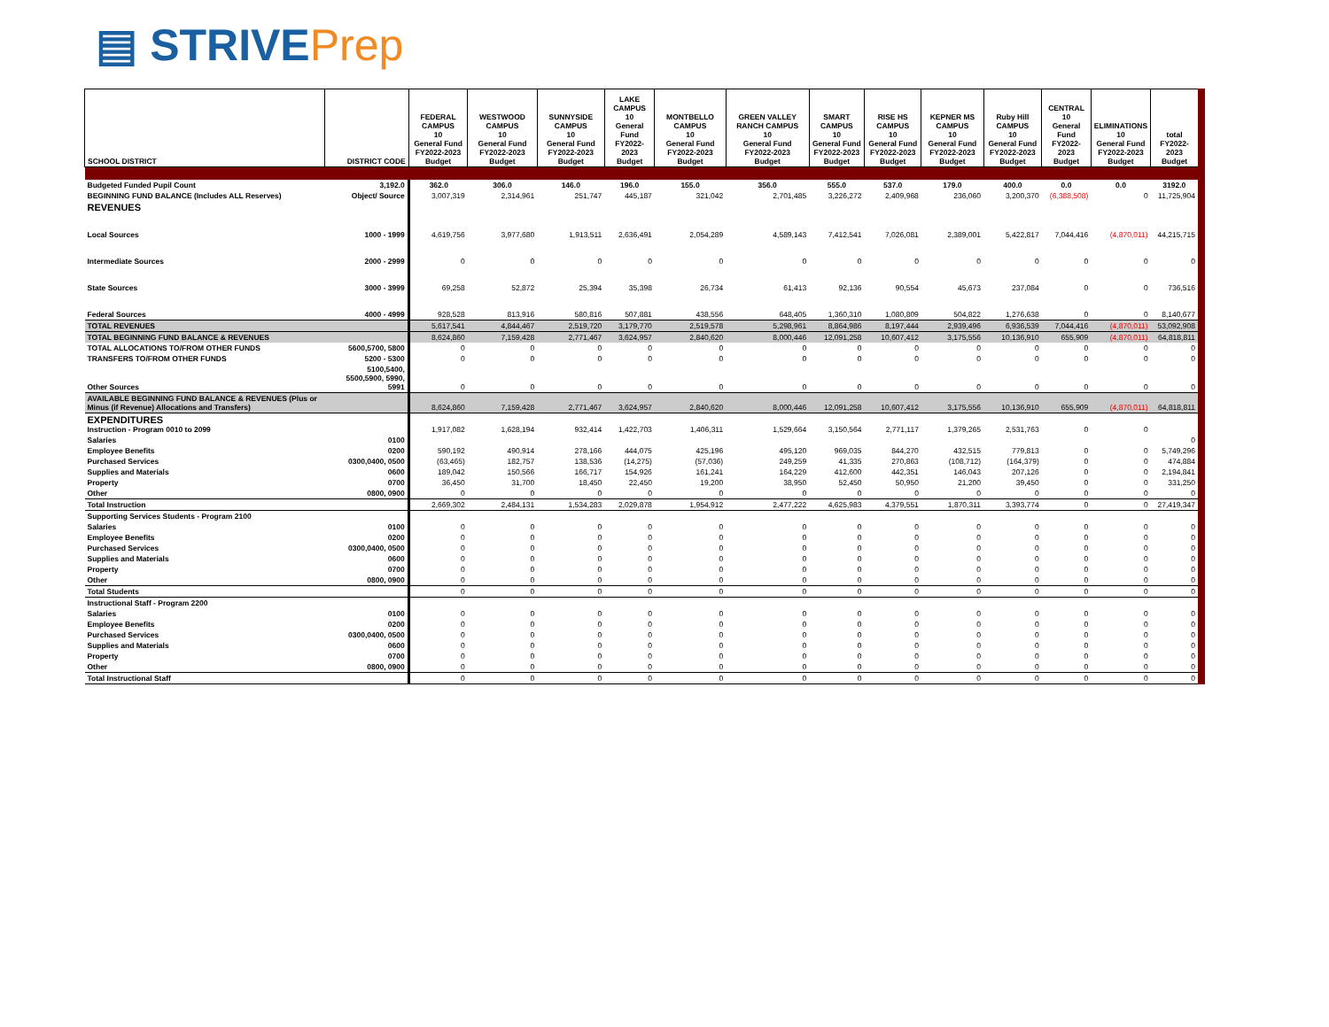▤ STRIVEPrep
| SCHOOL DISTRICT | DISTRICT CODE | FEDERAL CAMPUS 10 General Fund FY2022-2023 Budget | WESTWOOD CAMPUS 10 General Fund FY2022-2023 Budget | SUNNYSIDE CAMPUS 10 General Fund FY2022-2023 Budget | LAKE CAMPUS 10 General Fund FY2022-2023 Budget | MONTBELLO CAMPUS 10 General Fund FY2022-2023 Budget | GREEN VALLEY RANCH CAMPUS 10 General Fund FY2022-2023 Budget | SMART CAMPUS 10 General Fund FY2022-2023 Budget | RISE HS CAMPUS 10 General Fund FY2022-2023 Budget | KEPNER MS CAMPUS 10 General Fund FY2022-2023 Budget | Ruby Hill CAMPUS 10 General Fund FY2022-2023 Budget | CENTRAL 10 General Fund FY2022-2023 Budget | ELIMINATIONS 10 General Fund FY2022-2023 Budget | total FY2022-2023 Budget |
| --- | --- | --- | --- | --- | --- | --- | --- | --- | --- | --- | --- | --- | --- | --- |
| Budgeted Funded Pupil Count | 3,192.0 | 362.0 | 306.0 | 146.0 | 196.0 | 155.0 | 356.0 | 555.0 | 537.0 | 179.0 | 400.0 | 0.0 | 0.0 | 3192.0 |
| BEGINNING FUND BALANCE (Includes ALL Reserves) | Object/ Source | 3,007,319 | 2,314,961 | 251,747 | 445,187 | 321,042 | 2,701,485 | 3,226,272 | 2,409,968 | 236,060 | 3,200,370 | (6,388,508) | 0 | 11,725,904 |
| REVENUES | | | | | | | | | | | | | | |
| Local Sources | 1000 - 1999 | 4,619,756 | 3,977,680 | 1,913,511 | 2,636,491 | 2,054,289 | 4,589,143 | 7,412,541 | 7,026,081 | 2,389,001 | 5,422,817 | 7,044,416 | (4,870,011) | 44,215,715 |
| Intermediate Sources | 2000 - 2999 | 0 | 0 | 0 | 0 | 0 | 0 | 0 | 0 | 0 | 0 | 0 | 0 | 0 |
| State Sources | 3000 - 3999 | 69,258 | 52,872 | 25,394 | 35,398 | 26,734 | 61,413 | 92,136 | 90,554 | 45,673 | 237,084 | 0 | 0 | 736,516 |
| Federal Sources | 4000 - 4999 | 928,528 | 813,916 | 580,816 | 507,881 | 438,556 | 648,405 | 1,360,310 | 1,080,809 | 504,822 | 1,276,638 | 0 | 0 | 8,140,677 |
| TOTAL REVENUES | | 5,617,541 | 4,844,467 | 2,519,720 | 3,179,770 | 2,519,578 | 5,298,961 | 8,864,986 | 8,197,444 | 2,939,496 | 6,936,539 | 7,044,416 | (4,870,011) | 53,092,908 |
| TOTAL BEGINNING FUND BALANCE & REVENUES | | 8,624,860 | 7,159,428 | 2,771,467 | 3,624,957 | 2,840,620 | 8,000,446 | 12,091,258 | 10,607,412 | 3,175,556 | 10,136,910 | 655,909 | (4,870,011) | 64,818,811 |
| TOTAL ALLOCATIONS TO/FROM OTHER FUNDS | 5600,5700, 5800 | 0 | 0 | 0 | 0 | 0 | 0 | 0 | 0 | 0 | 0 | 0 | 0 | 0 |
| TRANSFERS TO/FROM OTHER FUNDS | 5200 - 5300 | 0 | 0 | 0 | 0 | 0 | 0 | 0 | 0 | 0 | 0 | 0 | 0 | 0 |
| Other Sources | 5100,5400, 5500,5900, 5990, 5991 | 0 | 0 | 0 | 0 | 0 | 0 | 0 | 0 | 0 | 0 | 0 | 0 | 0 |
| AVAILABLE BEGINNING FUND BALANCE & REVENUES (Plus or Minus (if Revenue) Allocations and Transfers) | | 8,624,860 | 7,159,428 | 2,771,467 | 3,624,957 | 2,840,620 | 8,000,446 | 12,091,258 | 10,607,412 | 3,175,556 | 10,136,910 | 655,909 | (4,870,011) | 64,818,811 |
| EXPENDITURES Instruction - Program 0010 to 2099 | | 1,917,082 | 1,628,194 | 932,414 | 1,422,703 | 1,406,311 | 1,529,664 | 3,150,564 | 2,771,117 | 1,379,265 | 2,531,763 | 0 | 0 | |
| Salaries | 0100 | | | | | | | | | | | | | 0 |
| Employee Benefits | 0200 | 590,192 | 490,914 | 278,166 | 444,075 | 425,196 | 495,120 | 969,035 | 844,270 | 432,515 | 779,813 | 0 | 0 | 5,749,296 |
| Purchased Services | 0300,0400, 0500 | (63,465) | 182,757 | 138,536 | (14,275) | (57,036) | 249,259 | 41,335 | 270,863 | (108,712) | (164,379) | 0 | 0 | 474,884 |
| Supplies and Materials | 0600 | 189,042 | 150,566 | 166,717 | 154,926 | 161,241 | 164,229 | 412,600 | 442,351 | 146,043 | 207,126 | 0 | 0 | 2,194,841 |
| Property | 0700 | 36,450 | 31,700 | 18,450 | 22,450 | 19,200 | 38,950 | 52,450 | 50,950 | 21,200 | 39,450 | 0 | 0 | 331,250 |
| Other | 0800, 0900 | 0 | 0 | 0 | 0 | 0 | 0 | 0 | 0 | 0 | 0 | 0 | 0 | 0 |
| Total Instruction | | 2,669,302 | 2,484,131 | 1,534,283 | 2,029,878 | 1,954,912 | 2,477,222 | 4,625,983 | 4,379,551 | 1,870,311 | 3,393,774 | 0 | 0 | 27,419,347 |
| Supporting Services Students - Program 2100 | | | | | | | | | | | | | | |
| Salaries | 0100 | 0 | 0 | 0 | 0 | 0 | 0 | 0 | 0 | 0 | 0 | 0 | 0 | 0 |
| Employee Benefits | 0200 | 0 | 0 | 0 | 0 | 0 | 0 | 0 | 0 | 0 | 0 | 0 | 0 | 0 |
| Purchased Services | 0300,0400, 0500 | 0 | 0 | 0 | 0 | 0 | 0 | 0 | 0 | 0 | 0 | 0 | 0 | 0 |
| Supplies and Materials | 0600 | 0 | 0 | 0 | 0 | 0 | 0 | 0 | 0 | 0 | 0 | 0 | 0 | 0 |
| Property | 0700 | 0 | 0 | 0 | 0 | 0 | 0 | 0 | 0 | 0 | 0 | 0 | 0 | 0 |
| Other | 0800, 0900 | 0 | 0 | 0 | 0 | 0 | 0 | 0 | 0 | 0 | 0 | 0 | 0 | 0 |
| Total Students | | 0 | 0 | 0 | 0 | 0 | 0 | 0 | 0 | 0 | 0 | 0 | 0 | 0 |
| Instructional Staff - Program 2200 | | | | | | | | | | | | | | |
| Salaries | 0100 | 0 | 0 | 0 | 0 | 0 | 0 | 0 | 0 | 0 | 0 | 0 | 0 | 0 |
| Employee Benefits | 0200 | 0 | 0 | 0 | 0 | 0 | 0 | 0 | 0 | 0 | 0 | 0 | 0 | 0 |
| Purchased Services | 0300,0400, 0500 | 0 | 0 | 0 | 0 | 0 | 0 | 0 | 0 | 0 | 0 | 0 | 0 | 0 |
| Supplies and Materials | 0600 | 0 | 0 | 0 | 0 | 0 | 0 | 0 | 0 | 0 | 0 | 0 | 0 | 0 |
| Property | 0700 | 0 | 0 | 0 | 0 | 0 | 0 | 0 | 0 | 0 | 0 | 0 | 0 | 0 |
| Other | 0800, 0900 | 0 | 0 | 0 | 0 | 0 | 0 | 0 | 0 | 0 | 0 | 0 | 0 | 0 |
| Total Instructional Staff | | 0 | 0 | 0 | 0 | 0 | 0 | 0 | 0 | 0 | 0 | 0 | 0 | 0 |